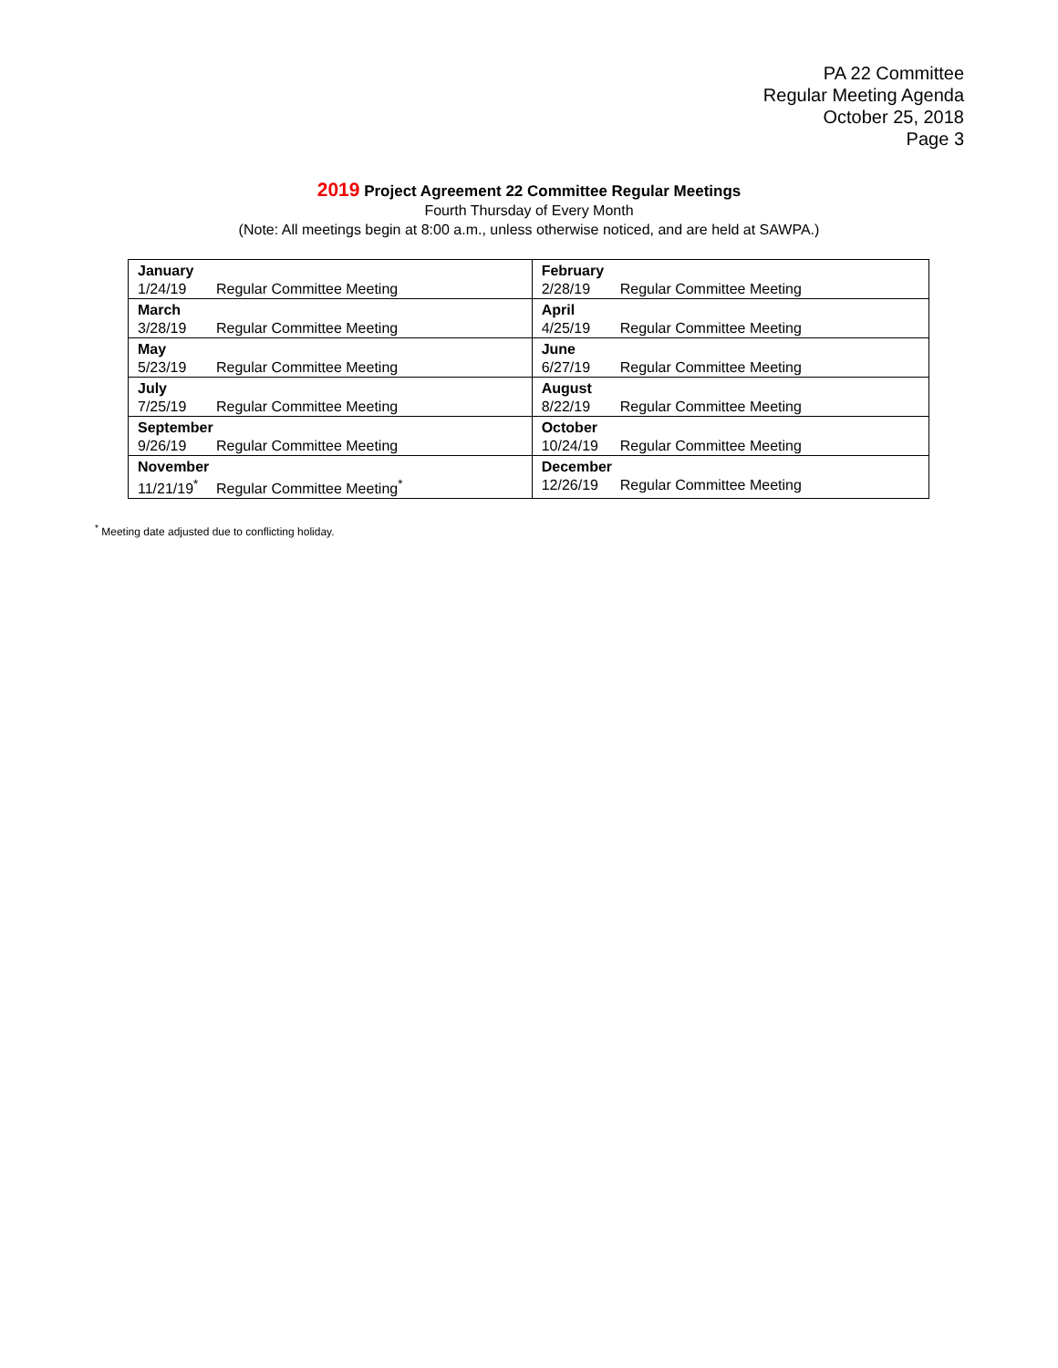PA 22 Committee
Regular Meeting Agenda
October 25, 2018
Page 3
2019 Project Agreement 22 Committee Regular Meetings
Fourth Thursday of Every Month
(Note: All meetings begin at 8:00 a.m., unless otherwise noticed, and are held at SAWPA.)
| January | February |
| 1/24/19 Regular Committee Meeting | 2/28/19 Regular Committee Meeting |
| March | April |
| 3/28/19 Regular Committee Meeting | 4/25/19 Regular Committee Meeting |
| May | June |
| 5/23/19 Regular Committee Meeting | 6/27/19 Regular Committee Meeting |
| July | August |
| 7/25/19 Regular Committee Meeting | 8/22/19 Regular Committee Meeting |
| September | October |
| 9/26/19 Regular Committee Meeting | 10/24/19 Regular Committee Meeting |
| November | December |
| 11/21/19<sup>*</sup> Regular Committee Meeting<sup>*</sup> | 12/26/19 Regular Committee Meeting |
<sup>*</sup> Meeting date adjusted due to conflicting holiday.